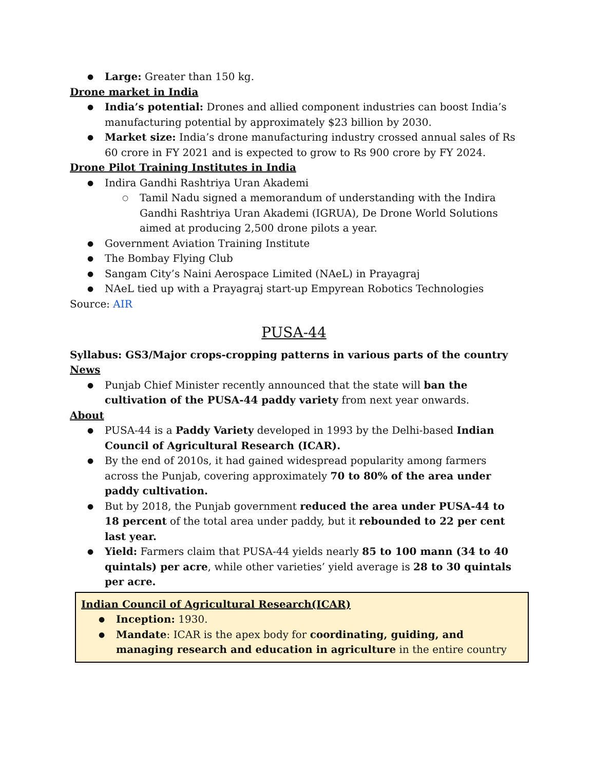Large: Greater than 150 kg.
Drone market in India
India’s potential: Drones and allied component industries can boost India’s manufacturing potential by approximately $23 billion by 2030.
Market size: India’s drone manufacturing industry crossed annual sales of Rs 60 crore in FY 2021 and is expected to grow to Rs 900 crore by FY 2024.
Drone Pilot Training Institutes in India
Indira Gandhi Rashtriya Uran Akademi
Tamil Nadu signed a memorandum of understanding with the Indira Gandhi Rashtriya Uran Akademi (IGRUA), De Drone World Solutions aimed at producing 2,500 drone pilots a year.
Government Aviation Training Institute
The Bombay Flying Club
Sangam City’s Naini Aerospace Limited (NAeL) in Prayagraj
NAeL tied up with a Prayagraj start-up Empyrean Robotics Technologies
Source: AIR
PUSA-44
Syllabus: GS3/Major crops-cropping patterns in various parts of the country
News
Punjab Chief Minister recently announced that the state will ban the cultivation of the PUSA-44 paddy variety from next year onwards.
About
PUSA-44 is a Paddy Variety developed in 1993 by the Delhi-based Indian Council of Agricultural Research (ICAR).
By the end of 2010s, it had gained widespread popularity among farmers across the Punjab, covering approximately 70 to 80% of the area under paddy cultivation.
But by 2018, the Punjab government reduced the area under PUSA-44 to 18 percent of the total area under paddy, but it rebounded to 22 per cent last year.
Yield: Farmers claim that PUSA-44 yields nearly 85 to 100 mann (34 to 40 quintals) per acre, while other varieties’ yield average is 28 to 30 quintals per acre.
Indian Council of Agricultural Research(ICAR)
Inception: 1930.
Mandate: ICAR is the apex body for coordinating, guiding, and managing research and education in agriculture in the entire country